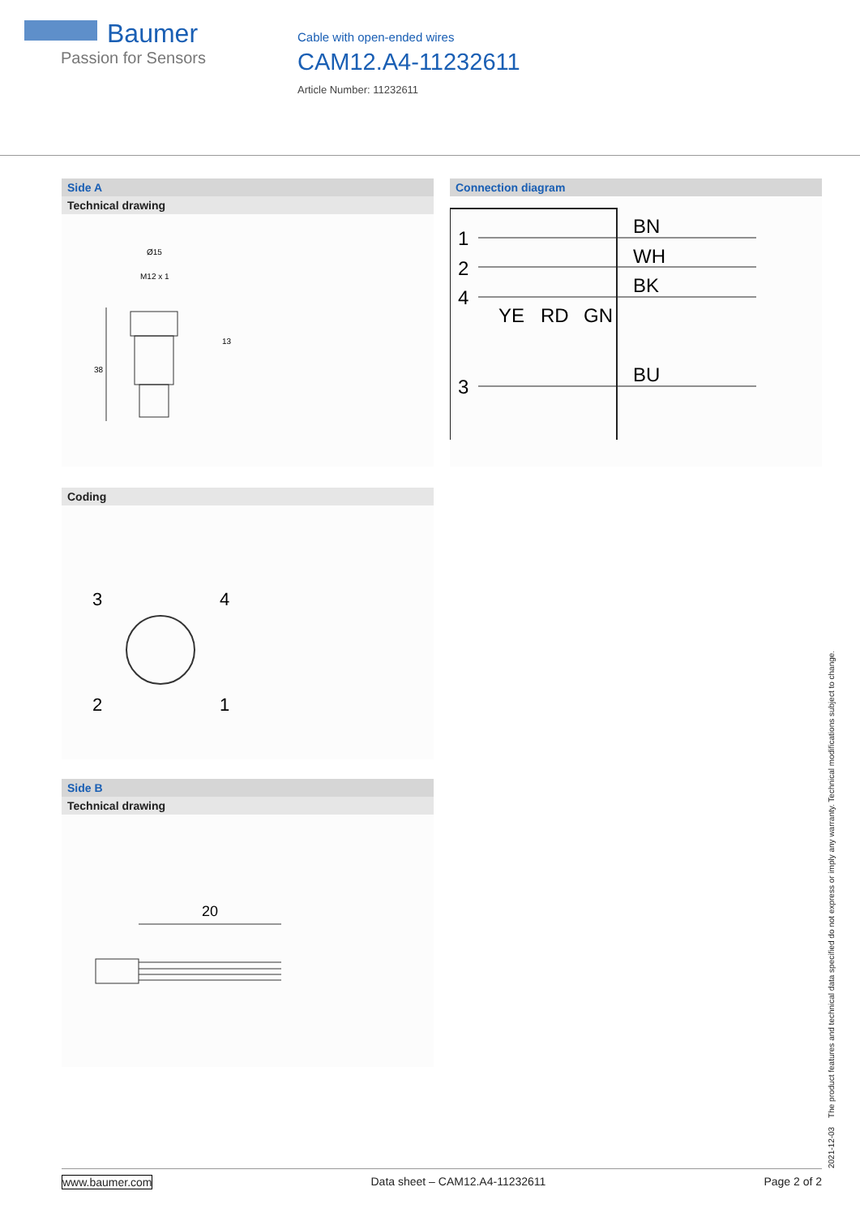Baumer
Passion for Sensors
Cable with open-ended wires
CAM12.A4-11232611
Article Number: 11232611
Side A
Technical drawing
Ø15
M12 x 1
38
13
Connection diagram
1
2
4
3
BN
WH
BK
BU
YE
RD
GN
Coding
3
4
2
1
Side B
Technical drawing
20
2021-12-03 The product features and technical data specified do not express or imply any warranty. Technical modifications subject to change.
www.baumer.com Data sheet – CAM12.A4-11232611 Page 2 of 2